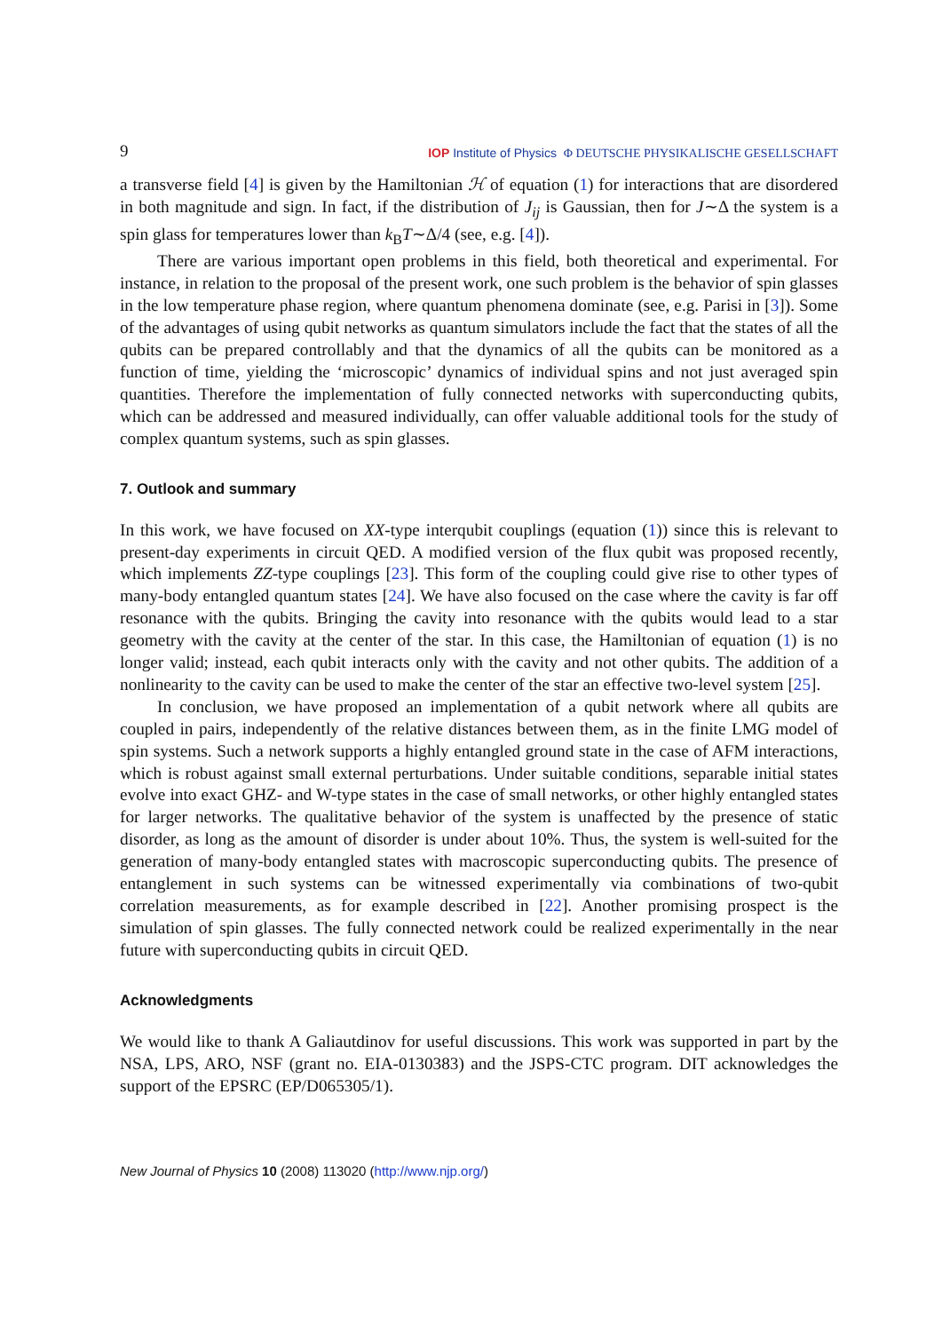9 IOP Institute of Physics Φ DEUTSCHE PHYSIKALISCHE GESELLSCHAFT
a transverse field [4] is given by the Hamiltonian ℋ of equation (1) for interactions that are disordered in both magnitude and sign. In fact, if the distribution of J<sub>ij</sub> is Gaussian, then for J∼Δ the system is a spin glass for temperatures lower than k<sub>B</sub>T∼Δ/4 (see, e.g. [4]).
There are various important open problems in this field, both theoretical and experimental. For instance, in relation to the proposal of the present work, one such problem is the behavior of spin glasses in the low temperature phase region, where quantum phenomena dominate (see, e.g. Parisi in [3]). Some of the advantages of using qubit networks as quantum simulators include the fact that the states of all the qubits can be prepared controllably and that the dynamics of all the qubits can be monitored as a function of time, yielding the ‘microscopic’ dynamics of individual spins and not just averaged spin quantities. Therefore the implementation of fully connected networks with superconducting qubits, which can be addressed and measured individually, can offer valuable additional tools for the study of complex quantum systems, such as spin glasses.
7. Outlook and summary
In this work, we have focused on XX-type interqubit couplings (equation (1)) since this is relevant to present-day experiments in circuit QED. A modified version of the flux qubit was proposed recently, which implements ZZ-type couplings [23]. This form of the coupling could give rise to other types of many-body entangled quantum states [24]. We have also focused on the case where the cavity is far off resonance with the qubits. Bringing the cavity into resonance with the qubits would lead to a star geometry with the cavity at the center of the star. In this case, the Hamiltonian of equation (1) is no longer valid; instead, each qubit interacts only with the cavity and not other qubits. The addition of a nonlinearity to the cavity can be used to make the center of the star an effective two-level system [25].
In conclusion, we have proposed an implementation of a qubit network where all qubits are coupled in pairs, independently of the relative distances between them, as in the finite LMG model of spin systems. Such a network supports a highly entangled ground state in the case of AFM interactions, which is robust against small external perturbations. Under suitable conditions, separable initial states evolve into exact GHZ- and W-type states in the case of small networks, or other highly entangled states for larger networks. The qualitative behavior of the system is unaffected by the presence of static disorder, as long as the amount of disorder is under about 10%. Thus, the system is well-suited for the generation of many-body entangled states with macroscopic superconducting qubits. The presence of entanglement in such systems can be witnessed experimentally via combinations of two-qubit correlation measurements, as for example described in [22]. Another promising prospect is the simulation of spin glasses. The fully connected network could be realized experimentally in the near future with superconducting qubits in circuit QED.
Acknowledgments
We would like to thank A Galiautdinov for useful discussions. This work was supported in part by the NSA, LPS, ARO, NSF (grant no. EIA-0130383) and the JSPS-CTC program. DIT acknowledges the support of the EPSRC (EP/D065305/1).
New Journal of Physics 10 (2008) 113020 (http://www.njp.org/)